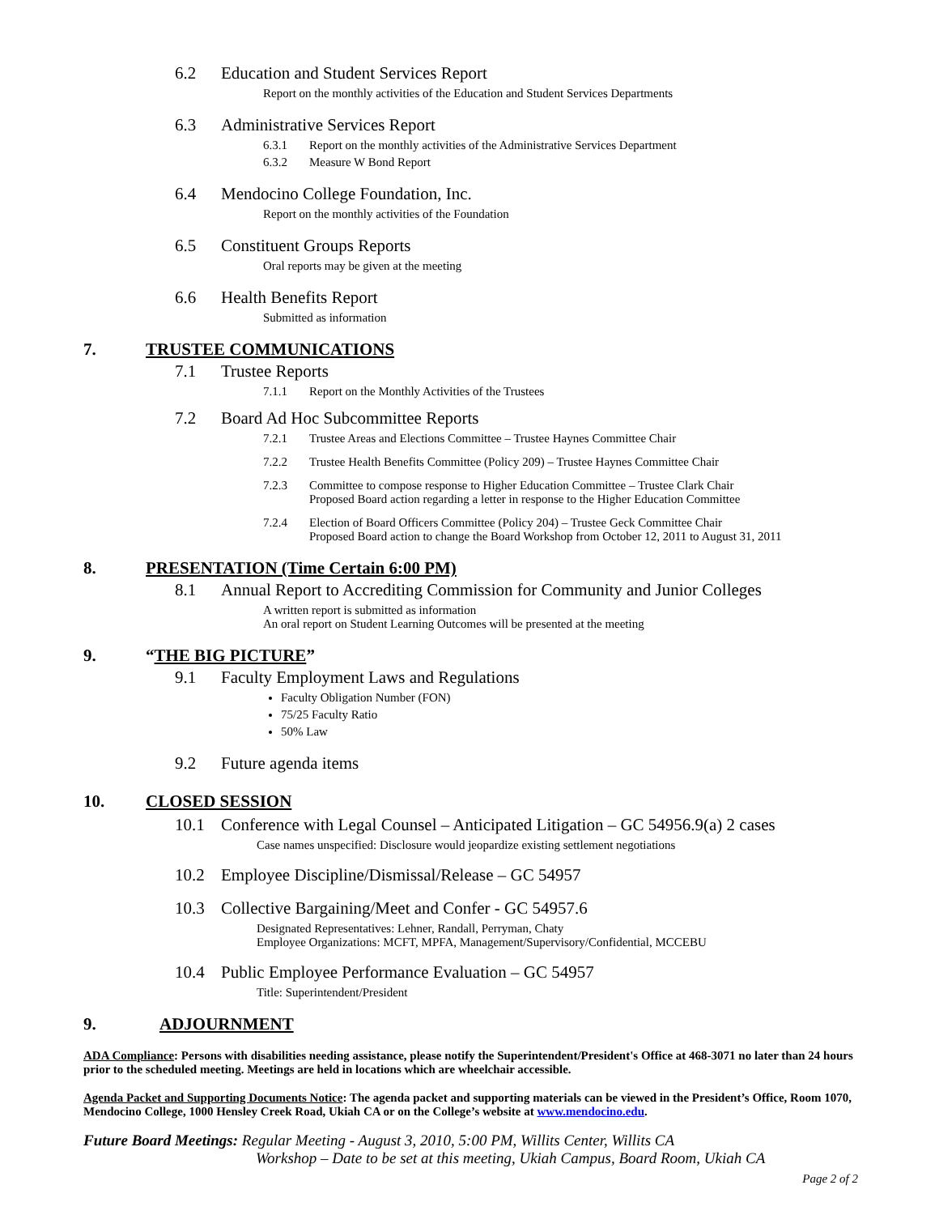6.2 Education and Student Services Report
Report on the monthly activities of the Education and Student Services Departments
6.3 Administrative Services Report
6.3.1 Report on the monthly activities of the Administrative Services Department
6.3.2 Measure W Bond Report
6.4 Mendocino College Foundation, Inc.
Report on the monthly activities of the Foundation
6.5 Constituent Groups Reports
Oral reports may be given at the meeting
6.6 Health Benefits Report
Submitted as information
7. TRUSTEE COMMUNICATIONS
7.1 Trustee Reports
7.1.1 Report on the Monthly Activities of the Trustees
7.2 Board Ad Hoc Subcommittee Reports
7.2.1 Trustee Areas and Elections Committee – Trustee Haynes Committee Chair
7.2.2 Trustee Health Benefits Committee (Policy 209) – Trustee Haynes Committee Chair
7.2.3 Committee to compose response to Higher Education Committee – Trustee Clark Chair
Proposed Board action regarding a letter in response to the Higher Education Committee
7.2.4 Election of Board Officers Committee (Policy 204) – Trustee Geck Committee Chair
Proposed Board action to change the Board Workshop from October 12, 2011 to August 31, 2011
8. PRESENTATION (Time Certain 6:00 PM)
8.1 Annual Report to Accrediting Commission for Community and Junior Colleges
A written report is submitted as information
An oral report on Student Learning Outcomes will be presented at the meeting
9. “THE BIG PICTURE”
9.1 Faculty Employment Laws and Regulations
Faculty Obligation Number (FON)
75/25 Faculty Ratio
50% Law
9.2 Future agenda items
10. CLOSED SESSION
10.1 Conference with Legal Counsel – Anticipated Litigation – GC 54956.9(a) 2 cases
Case names unspecified: Disclosure would jeopardize existing settlement negotiations
10.2 Employee Discipline/Dismissal/Release – GC 54957
10.3 Collective Bargaining/Meet and Confer - GC 54957.6
Designated Representatives: Lehner, Randall, Perryman, Chaty
Employee Organizations: MCFT, MPFA, Management/Supervisory/Confidential, MCCEBU
10.4 Public Employee Performance Evaluation – GC 54957
Title: Superintendent/President
9. ADJOURNMENT
ADA Compliance: Persons with disabilities needing assistance, please notify the Superintendent/President's Office at 468-3071 no later than 24 hours prior to the scheduled meeting. Meetings are held in locations which are wheelchair accessible.
Agenda Packet and Supporting Documents Notice: The agenda packet and supporting materials can be viewed in the President’s Office, Room 1070, Mendocino College, 1000 Hensley Creek Road, Ukiah CA or on the College’s website at www.mendocino.edu.
Future Board Meetings: Regular Meeting - August 3, 2010, 5:00 PM, Willits Center, Willits CA
Workshop – Date to be set at this meeting, Ukiah Campus, Board Room, Ukiah CA
Page 2 of 2